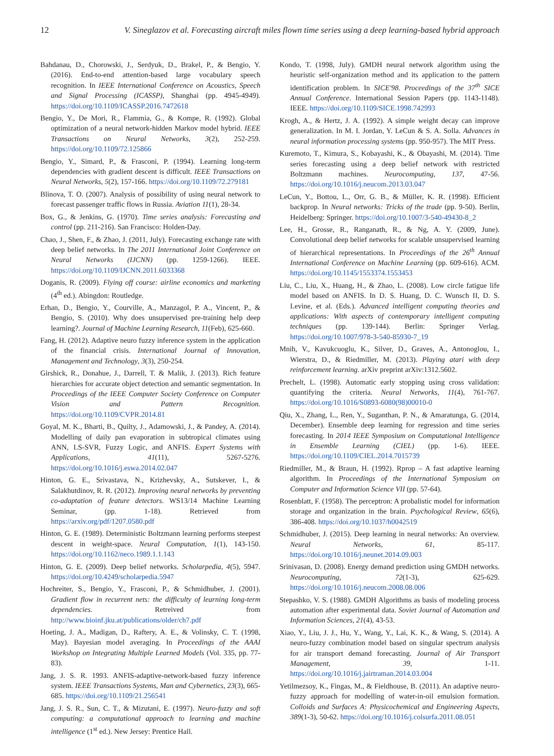12 V. Sineglazov et al. Forecasting aircraft miles flown time series using a deep learning-based hybrid approach
Bahdanau, D., Chorowski, J., Serdyuk, D., Brakel, P., & Bengio, Y. (2016). End-to-end attention-based large vocabulary speech recognition. In IEEE International Conference on Acoustics, Speech and Signal Processing (ICASSP), Shanghai (pp. 4945-4949). https://doi.org/10.1109/ICASSP.2016.7472618
Bengio, Y., De Mori, R., Flammia, G., & Kompe, R. (1992). Global optimization of a neural network-hidden Markov model hybrid. IEEE Transactions on Neural Networks, 3(2), 252-259. https://doi.org/10.1109/72.125866
Bengio, Y., Simard, P., & Frasconi, P. (1994). Learning long-term dependencies with gradient descent is difficult. IEEE Transactions on Neural Networks, 5(2), 157-166. https://doi.org/10.1109/72.279181
Blinova, T. O. (2007). Analysis of possibility of using neural network to forecast passenger traffic flows in Russia. Aviation 11(1), 28-34.
Box, G., & Jenkins, G. (1970). Time series analysis: Forecasting and control (pp. 211-216). San Francisco: Holden-Day.
Chao, J., Shen, F., & Zhao, J. (2011, July). Forecasting exchange rate with deep belief networks. In The 2011 International Joint Conference on Neural Networks (IJCNN) (pp. 1259-1266). IEEE. https://doi.org/10.1109/IJCNN.2011.6033368
Doganis, R. (2009). Flying off course: airline economics and marketing (4<sup>th</sup> ed.). Abingdon: Routledge.
Erhan, D., Bengio, Y., Courville, A., Manzagol, P. A., Vincent, P., & Bengio, S. (2010). Why does unsupervised pre-training help deep learning?. Journal of Machine Learning Research, 11(Feb), 625-660.
Fang, H. (2012). Adaptive neuro fuzzy inference system in the application of the financial crisis. International Journal of Innovation, Management and Technology, 3(3), 250-254.
Girshick, R., Donahue, J., Darrell, T. & Malik, J. (2013). Rich feature hierarchies for accurate object detection and semantic segmentation. In Proceedings of the IEEE Computer Society Conference on Computer Vision and Pattern Recognition. https://doi.org/10.1109/CVPR.2014.81
Goyal, M. K., Bharti, B., Quilty, J., Adamowski, J., & Pandey, A. (2014). Modelling of daily pan evaporation in subtropical climates using ANN, LS-SVR, Fuzzy Logic, and ANFIS. Expert Systems with Applications, 41(11), 5267-5276. https://doi.org/10.1016/j.eswa.2014.02.047
Hinton, G. E., Srivastava, N., Krizhevsky, A., Sutskever, I., & Salakhutdinov, R. R. (2012). Improving neural networks by preventing co-adaptation of feature detectors. WS13/14 Machine Learning Seminar, (pp. 1-18). Retrieved from https://arxiv.org/pdf/1207.0580.pdf
Hinton, G. E. (1989). Deterministic Boltzmann learning performs steepest descent in weight-space. Neural Computation, 1(1), 143-150. https://doi.org/10.1162/neco.1989.1.1.143
Hinton, G. E. (2009). Deep belief networks. Scholarpedia, 4(5), 5947. https://doi.org/10.4249/scholarpedia.5947
Hochreiter, S., Bengio, Y., Frasconi, P., & Schmidhuber, J. (2001). Gradient flow in recurrent nets: the difficulty of learning long-term dependencies. Retreived from http://www.bioinf.jku.at/publications/older/ch7.pdf
Hoeting, J. A., Madigan, D., Raftery, A. E., & Volinsky, C. T. (1998, May). Bayesian model averaging. In Proceedings of the AAAI Workshop on Integrating Multiple Learned Models (Vol. 335, pp. 77-83).
Jang, J. S. R. 1993. ANFIS-adaptive-network-based fuzzy inference system. IEEE Transactions Systems, Man and Cybernetics, 23(3), 665-685. https://doi.org/10.1109/21.256541
Jang, J. S. R., Sun, C. T., & Mizutani, E. (1997). Neuro-fuzzy and soft computing: a computational approach to learning and machine intelligence (1<sup>st</sup> ed.). New Jersey: Prentice Hall.
Kondo, T. (1998, July). GMDH neural network algorithm using the heuristic self-organization method and its application to the pattern identification problem. In SICE'98. Proceedings of the 37<sup>th</sup> SICE Annual Conference. International Session Papers (pp. 1143-1148). IEEE. https://doi.org/10.1109/SICE.1998.742993
Krogh, A., & Hertz, J. A. (1992). A simple weight decay can improve generalization. In M. I. Jordan, Y. LeCun & S. A. Solla. Advances in neural information processing systems (pp. 950-957). The MIT Press.
Kuremoto, T., Kimura, S., Kobayashi, K., & Obayashi, M. (2014). Time series forecasting using a deep belief network with restricted Boltzmann machines. Neurocomputing, 137, 47-56. https://doi.org/10.1016/j.neucom.2013.03.047
LeCun, Y., Bottou, L., Orr, G. B., & Müller, K. R. (1998). Efficient backprop. In Neural networks: Tricks of the trade (pp. 9-50). Berlin, Heidelberg: Springer. https://doi.org/10.1007/3-540-49430-8_2
Lee, H., Grosse, R., Ranganath, R., & Ng, A. Y. (2009, June). Convolutional deep belief networks for scalable unsupervised learning of hierarchical representations. In Proceedings of the 26<sup>th</sup> Annual International Conference on Machine Learning (pp. 609-616). ACM. https://doi.org/10.1145/1553374.1553453
Liu, C., Liu, X., Huang, H., & Zhao, L. (2008). Low circle fatigue life model based on ANFIS. In D. S. Huang, D. C. Wunsch II, D. S. Levine, et al. (Eds.). Advanced intelligent computing theories and applications: With aspects of contemporary intelligent computing techniques (pp. 139-144). Berlin: Springer Verlag. https://doi.org/10.1007/978-3-540-85930-7_19
Mnih, V., Kavukcuoglu, K., Silver, D., Graves, A., Antonoglou, I., Wierstra, D., & Riedmiller, M. (2013). Playing atari with deep reinforcement learning. arXiv preprint arXiv:1312.5602.
Prechelt, L. (1998). Automatic early stopping using cross validation: quantifying the criteria. Neural Networks, 11(4), 761-767. https://doi.org/10.1016/S0893-6080(98)00010-0
Qiu, X., Zhang, L., Ren, Y., Suganthan, P. N., & Amaratunga, G. (2014, December). Ensemble deep learning for regression and time series forecasting. In 2014 IEEE Symposium on Computational Intelligence in Ensemble Learning (CIEL) (pp. 1-6). IEEE. https://doi.org/10.1109/CIEL.2014.7015739
Riedmiller, M., & Braun, H. (1992). Rprop – A fast adaptive learning algorithm. In Proceedings of the International Symposium on Computer and Information Science VII (pp. 57-64).
Rosenblatt, F. (1958). The perceptron: A probalistic model for information storage and organization in the brain. Psychological Review, 65(6), 386-408. https://doi.org/10.1037/h0042519
Schmidhuber, J. (2015). Deep learning in neural networks: An overview. Neural Networks, 61, 85-117. https://doi.org/10.1016/j.neunet.2014.09.003
Srinivasan, D. (2008). Energy demand prediction using GMDH networks. Neurocomputing, 72(1-3), 625-629. https://doi.org/10.1016/j.neucom.2008.08.006
Stepashko, V. S. (1988). GMDH Algorithms as basis of modeling process automation after experimental data. Soviet Journal of Automation and Information Sciences, 21(4), 43-53.
Xiao, Y., Liu, J. J., Hu, Y., Wang, Y., Lai, K. K., & Wang, S. (2014). A neuro-fuzzy combination model based on singular spectrum analysis for air transport demand forecasting. Journal of Air Transport Management, 39, 1-11. https://doi.org/10.1016/j.jairtraman.2014.03.004
Yetilmezsoy, K., Fingas, M., & Fieldhouse, B. (2011). An adaptive neuro-fuzzy approach for modelling of water-in-oil emulsion formation. Colloids and Surfaces A: Physicochemical and Engineering Aspects, 389(1-3), 50-62. https://doi.org/10.1016/j.colsurfa.2011.08.051